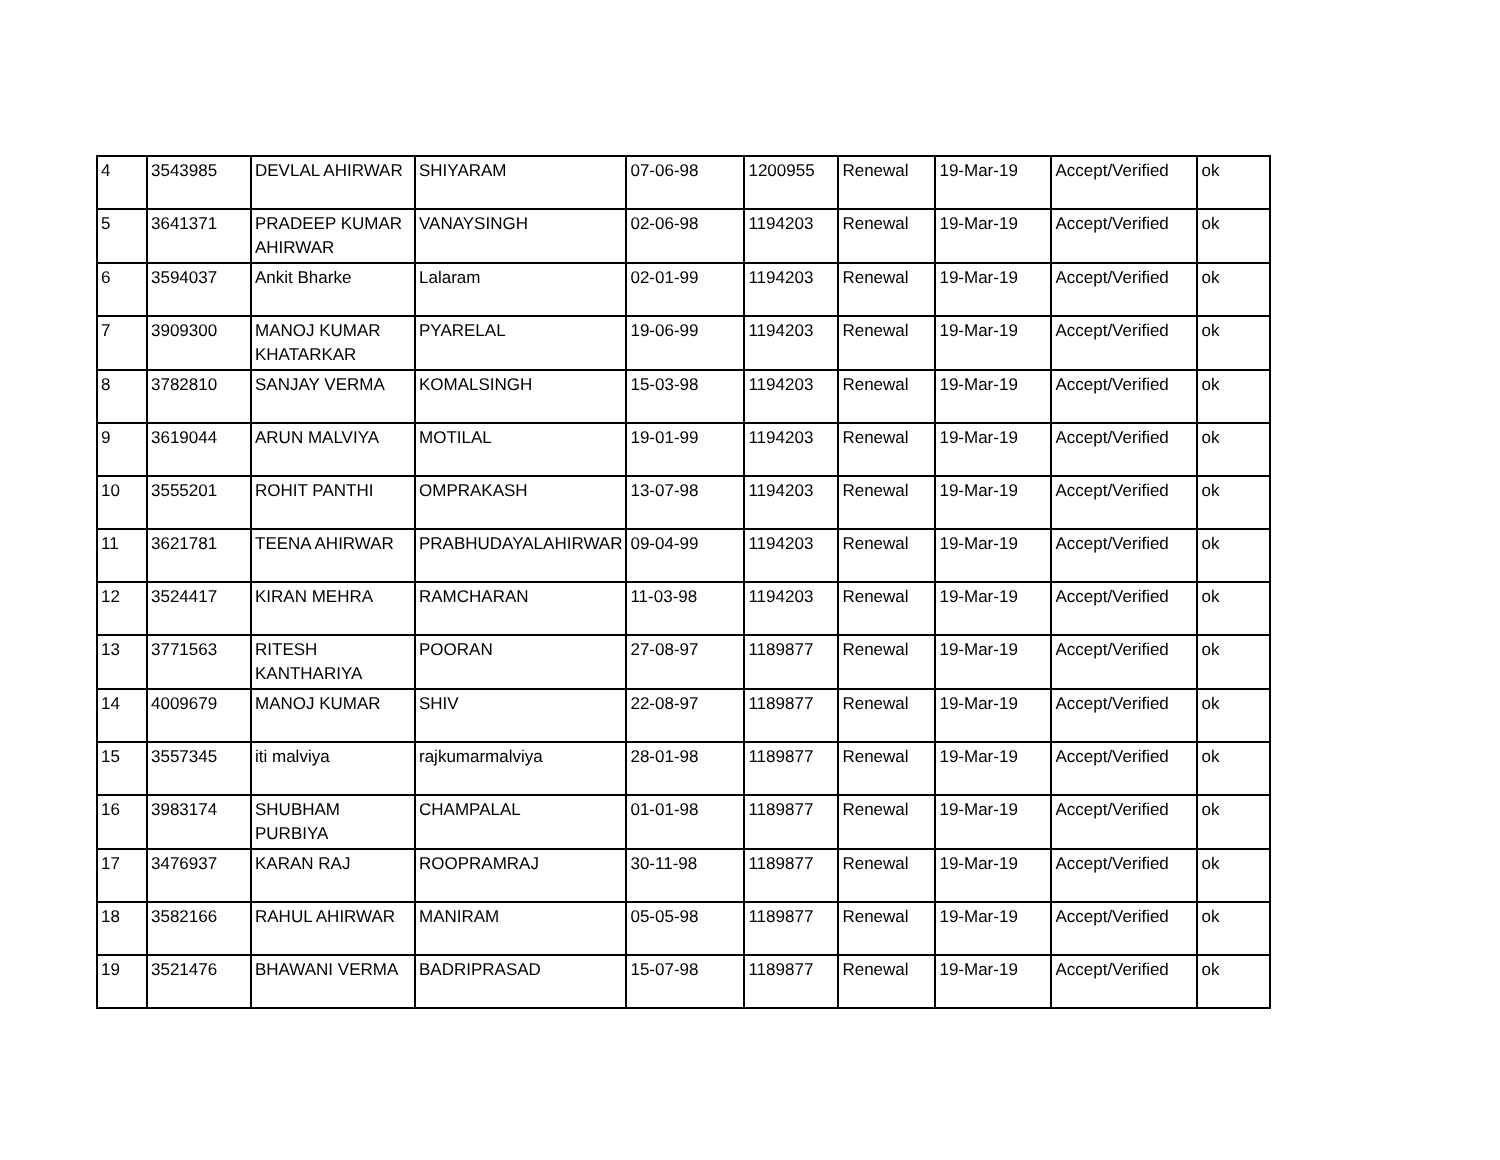| 4 | 3543985 | DEVLAL AHIRWAR | SHIYARAM | 07-06-98 | 1200955 | Renewal | 19-Mar-19 | Accept/Verified | ok |
| 5 | 3641371 | PRADEEP KUMAR AHIRWAR | VANAYSINGH | 02-06-98 | 1194203 | Renewal | 19-Mar-19 | Accept/Verified | ok |
| 6 | 3594037 | Ankit Bharke | Lalaram | 02-01-99 | 1194203 | Renewal | 19-Mar-19 | Accept/Verified | ok |
| 7 | 3909300 | MANOJ KUMAR KHATARKAR | PYARELAL | 19-06-99 | 1194203 | Renewal | 19-Mar-19 | Accept/Verified | ok |
| 8 | 3782810 | SANJAY VERMA | KOMALSINGH | 15-03-98 | 1194203 | Renewal | 19-Mar-19 | Accept/Verified | ok |
| 9 | 3619044 | ARUN MALVIYA | MOTILAL | 19-01-99 | 1194203 | Renewal | 19-Mar-19 | Accept/Verified | ok |
| 10 | 3555201 | ROHIT PANTHI | OMPRAKASH | 13-07-98 | 1194203 | Renewal | 19-Mar-19 | Accept/Verified | ok |
| 11 | 3621781 | TEENA AHIRWAR | PRABHUDAYALAHIRWAR | 09-04-99 | 1194203 | Renewal | 19-Mar-19 | Accept/Verified | ok |
| 12 | 3524417 | KIRAN MEHRA | RAMCHARAN | 11-03-98 | 1194203 | Renewal | 19-Mar-19 | Accept/Verified | ok |
| 13 | 3771563 | RITESH KANTHARIYA | POORAN | 27-08-97 | 1189877 | Renewal | 19-Mar-19 | Accept/Verified | ok |
| 14 | 4009679 | MANOJ KUMAR | SHIV | 22-08-97 | 1189877 | Renewal | 19-Mar-19 | Accept/Verified | ok |
| 15 | 3557345 | iti malviya | rajkumarmalviya | 28-01-98 | 1189877 | Renewal | 19-Mar-19 | Accept/Verified | ok |
| 16 | 3983174 | SHUBHAM PURBIYA | CHAMPALAL | 01-01-98 | 1189877 | Renewal | 19-Mar-19 | Accept/Verified | ok |
| 17 | 3476937 | KARAN RAJ | ROOPRAMRAJ | 30-11-98 | 1189877 | Renewal | 19-Mar-19 | Accept/Verified | ok |
| 18 | 3582166 | RAHUL AHIRWAR | MANIRAM | 05-05-98 | 1189877 | Renewal | 19-Mar-19 | Accept/Verified | ok |
| 19 | 3521476 | BHAWANI VERMA | BADRIPRASAD | 15-07-98 | 1189877 | Renewal | 19-Mar-19 | Accept/Verified | ok |